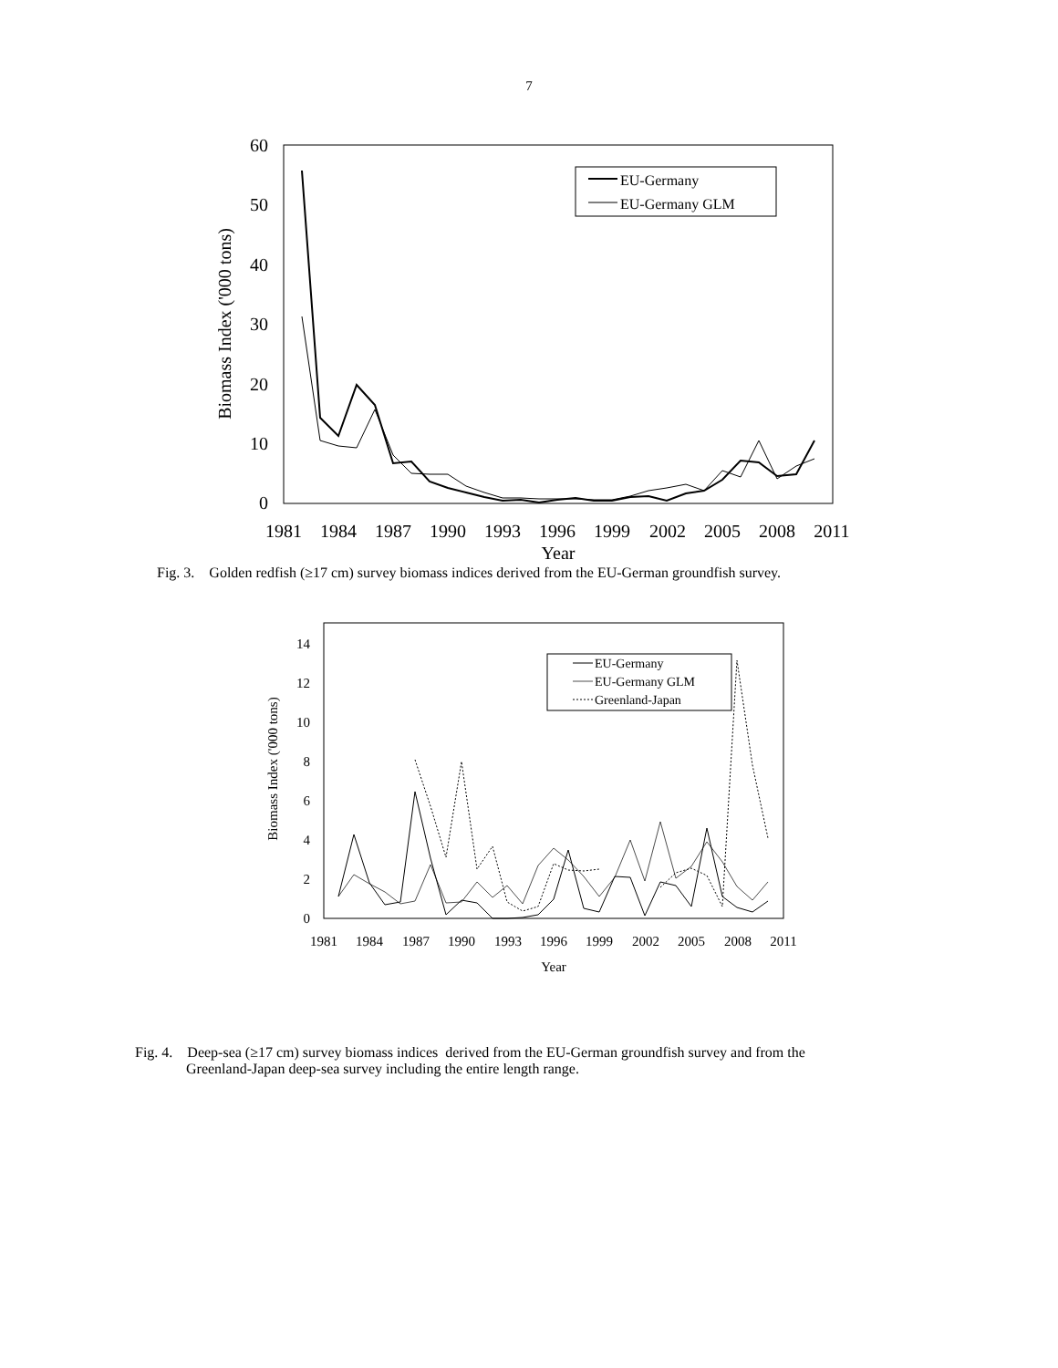7
60
50
40
30
20
10
0
1981
1984
1987
1990
1993
1996
1999
2002
2005
2008
2011
Year
Biomass Index ('000 tons)
EU-Germany
EU-Germany GLM
Fig. 3. Golden redfish (≥17 cm) survey biomass indices derived from the EU-German groundfish survey.
14
12
10
8
6
4
2
0
1981
1984
1987
1990
1993
1996
1999
2002
2005
2008
2011
Year
Biomass Index ('000 tons)
EU-Germany
EU-Germany GLM
Greenland-Japan
Fig. 4. Deep-sea (≥17 cm) survey biomass indices derived from the EU-German groundfish survey and from the
Greenland-Japan deep-sea survey including the entire length range.